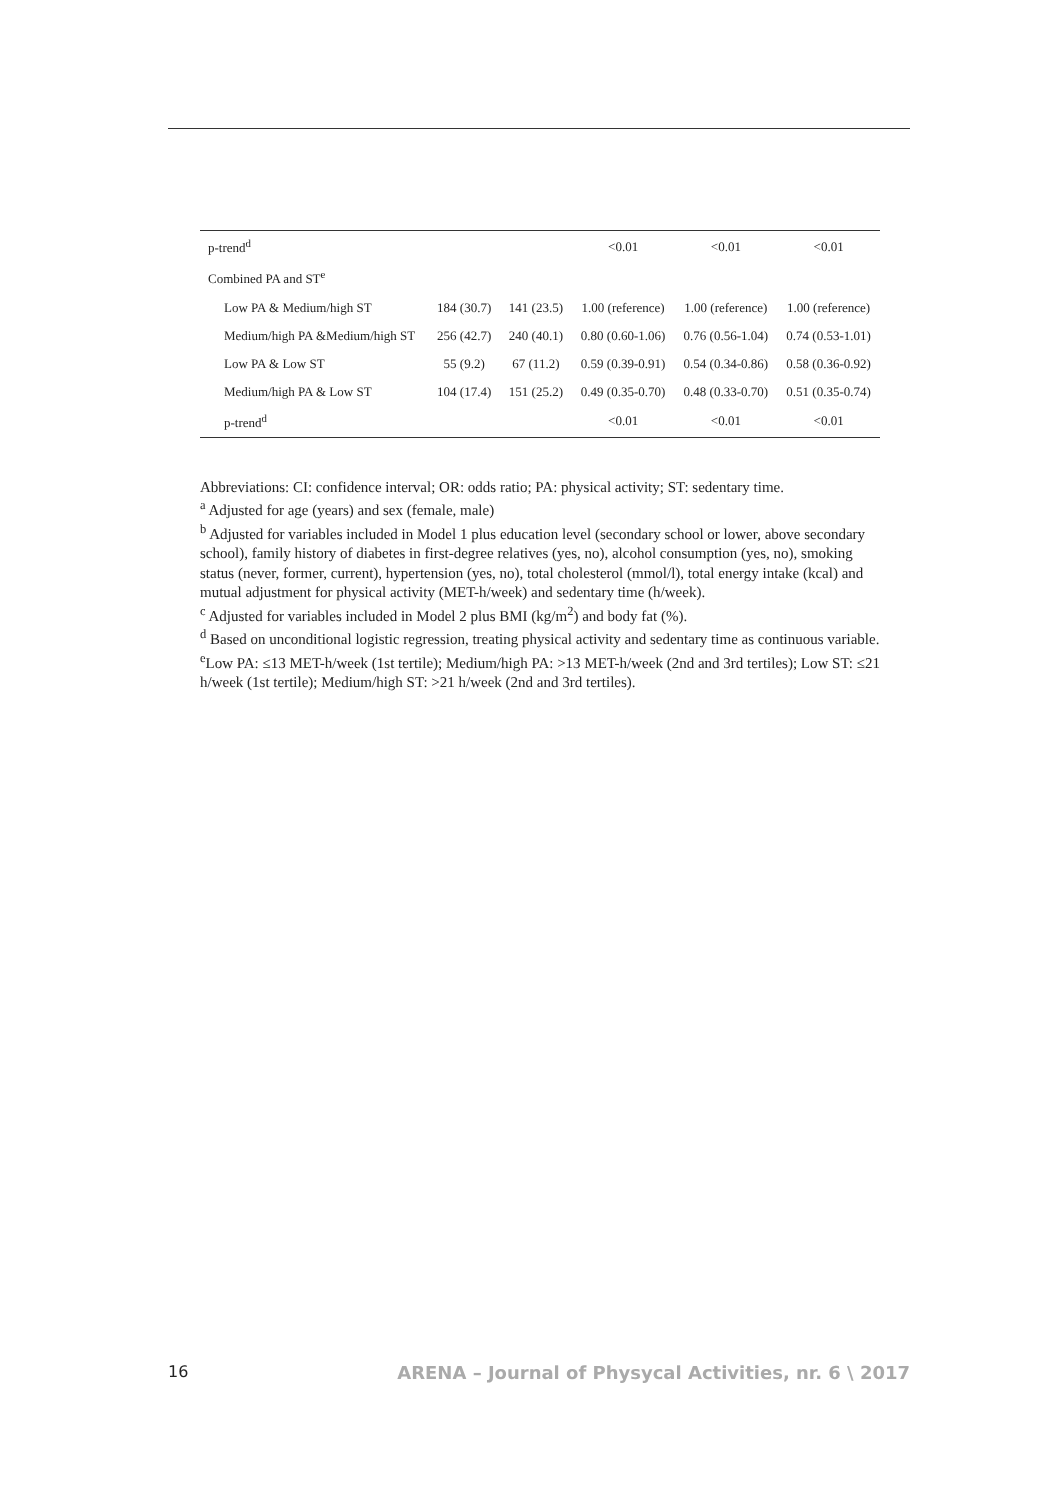| p-trend<sup>d</sup> | | | <0.01 | <0.01 | <0.01 |
| Combined PA and ST<sup>e</sup> | | | | | |
| Low PA & Medium/high ST | 184 (30.7) | 141 (23.5) | 1.00 (reference) | 1.00 (reference) | 1.00 (reference) |
| Medium/high PA &Medium/high ST | 256 (42.7) | 240 (40.1) | 0.80 (0.60-1.06) | 0.76 (0.56-1.04) | 0.74 (0.53-1.01) |
| Low PA & Low ST | 55 (9.2) | 67 (11.2) | 0.59 (0.39-0.91) | 0.54 (0.34-0.86) | 0.58 (0.36-0.92) |
| Medium/high PA & Low ST | 104 (17.4) | 151 (25.2) | 0.49 (0.35-0.70) | 0.48 (0.33-0.70) | 0.51 (0.35-0.74) |
| p-trend<sup>d</sup> | | | <0.01 | <0.01 | <0.01 |
Abbreviations: CI: confidence interval; OR: odds ratio; PA: physical activity; ST: sedentary time.
<sup>a</sup> Adjusted for age (years) and sex (female, male)
<sup>b</sup> Adjusted for variables included in Model 1 plus education level (secondary school or lower, above secondary school), family history of diabetes in first-degree relatives (yes, no), alcohol consumption (yes, no), smoking status (never, former, current), hypertension (yes, no), total cholesterol (mmol/l), total energy intake (kcal) and mutual adjustment for physical activity (MET-h/week) and sedentary time (h/week).
<sup>c</sup> Adjusted for variables included in Model 2 plus BMI (kg/m<sup>2</sup>) and body fat (%).
<sup>d</sup> Based on unconditional logistic regression, treating physical activity and sedentary time as continuous variable.
<sup>e</sup> Low PA: ≤13 MET-h/week (1st tertile); Medium/high PA: >13 MET-h/week (2nd and 3rd tertiles); Low ST: ≤21 h/week (1st tertile); Medium/high ST: >21 h/week (2nd and 3rd tertiles).
16 ARENA – Journal of Physycal Activities, nr. 6 \ 2017